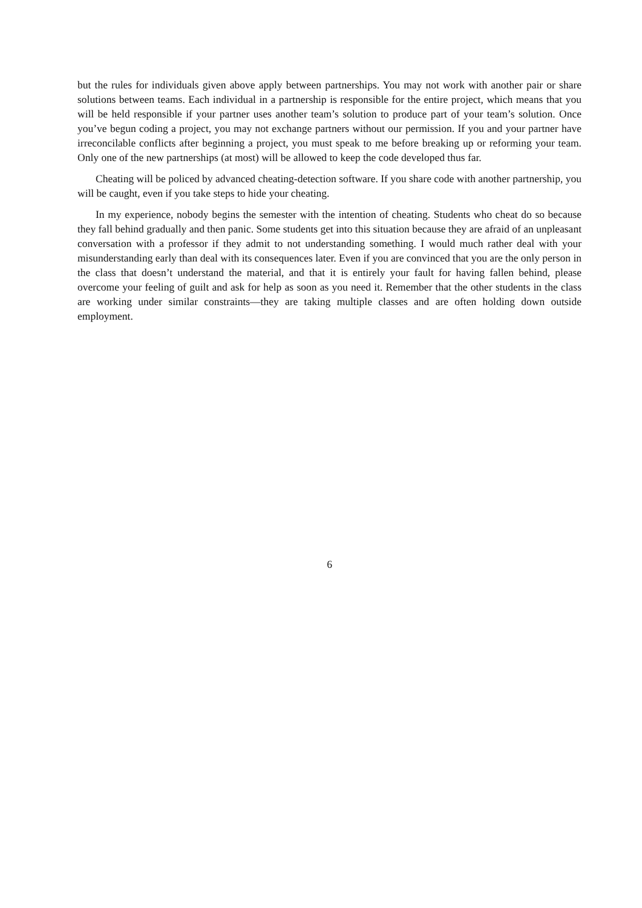but the rules for individuals given above apply between partnerships. You may not work with another pair or share solutions between teams. Each individual in a partnership is responsible for the entire project, which means that you will be held responsible if your partner uses another team’s solution to produce part of your team’s solution. Once you’ve begun coding a project, you may not exchange partners without our permission. If you and your partner have irreconcilable conflicts after beginning a project, you must speak to me before breaking up or reforming your team. Only one of the new partnerships (at most) will be allowed to keep the code developed thus far.
Cheating will be policed by advanced cheating-detection software. If you share code with another partnership, you will be caught, even if you take steps to hide your cheating.
In my experience, nobody begins the semester with the intention of cheating. Students who cheat do so because they fall behind gradually and then panic. Some students get into this situation because they are afraid of an unpleasant conversation with a professor if they admit to not understanding something. I would much rather deal with your misunderstanding early than deal with its consequences later. Even if you are convinced that you are the only person in the class that doesn’t understand the material, and that it is entirely your fault for having fallen behind, please overcome your feeling of guilt and ask for help as soon as you need it. Remember that the other students in the class are working under similar constraints—they are taking multiple classes and are often holding down outside employment.
6